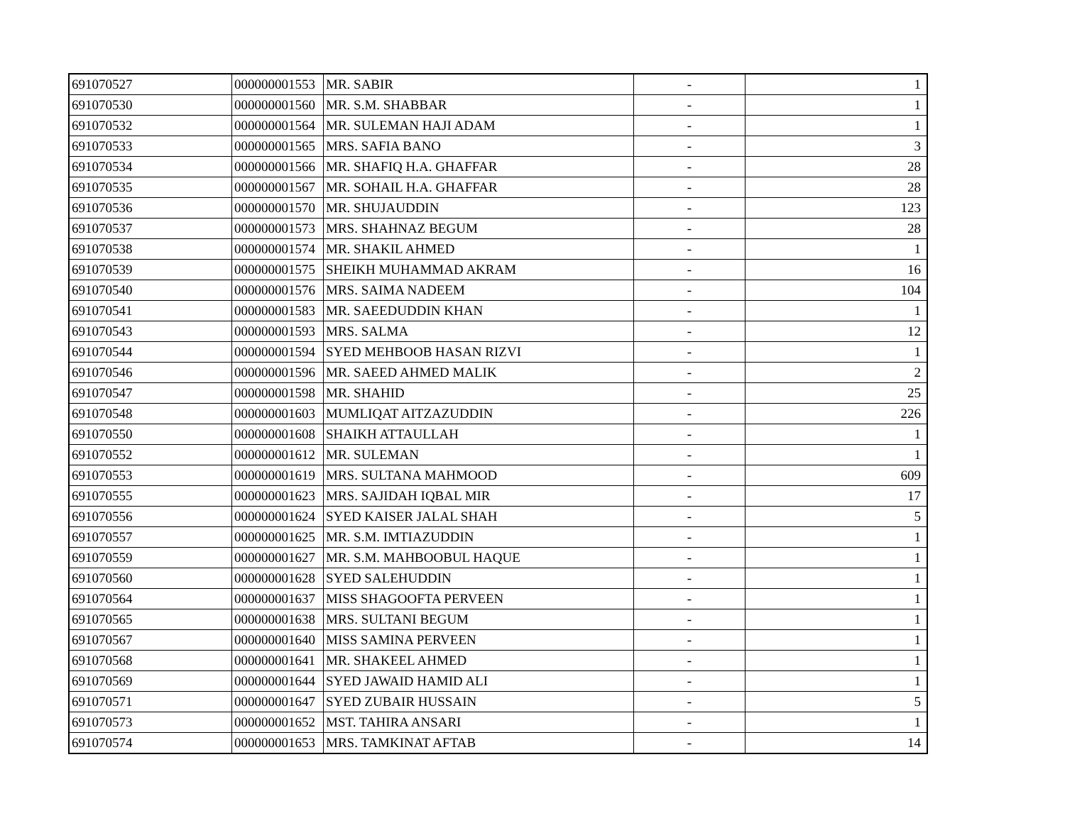| 691070527 | 000000001553 | MR. SABIR | - | 1 |
| 691070530 | 000000001560 | MR. S.M. SHABBAR | - | 1 |
| 691070532 | 000000001564 | MR. SULEMAN HAJI ADAM | - | 1 |
| 691070533 | 000000001565 | MRS. SAFIA BANO | - | 3 |
| 691070534 | 000000001566 | MR. SHAFIQ H.A. GHAFFAR | - | 28 |
| 691070535 | 000000001567 | MR. SOHAIL H.A. GHAFFAR | - | 28 |
| 691070536 | 000000001570 | MR. SHUJAUDDIN | - | 123 |
| 691070537 | 000000001573 | MRS. SHAHNAZ BEGUM | - | 28 |
| 691070538 | 000000001574 | MR. SHAKIL AHMED | - | 1 |
| 691070539 | 000000001575 | SHEIKH MUHAMMAD AKRAM | - | 16 |
| 691070540 | 000000001576 | MRS. SAIMA NADEEM | - | 104 |
| 691070541 | 000000001583 | MR. SAEEDUDDIN KHAN | - | 1 |
| 691070543 | 000000001593 | MRS. SALMA | - | 12 |
| 691070544 | 000000001594 | SYED MEHBOOB HASAN RIZVI | - | 1 |
| 691070546 | 000000001596 | MR. SAEED AHMED MALIK | - | 2 |
| 691070547 | 000000001598 | MR. SHAHID | - | 25 |
| 691070548 | 000000001603 | MUMLIQAT AITZAZUDDIN | - | 226 |
| 691070550 | 000000001608 | SHAIKH ATTAULLAH | - | 1 |
| 691070552 | 000000001612 | MR. SULEMAN | - | 1 |
| 691070553 | 000000001619 | MRS. SULTANA MAHMOOD | - | 609 |
| 691070555 | 000000001623 | MRS. SAJIDAH IQBAL MIR | - | 17 |
| 691070556 | 000000001624 | SYED KAISER JALAL SHAH | - | 5 |
| 691070557 | 000000001625 | MR. S.M. IMTIAZUDDIN | - | 1 |
| 691070559 | 000000001627 | MR. S.M. MAHBOOBUL HAQUE | - | 1 |
| 691070560 | 000000001628 | SYED SALEHUDDIN | - | 1 |
| 691070564 | 000000001637 | MISS SHAGOOFTA PERVEEN | - | 1 |
| 691070565 | 000000001638 | MRS. SULTANI BEGUM | - | 1 |
| 691070567 | 000000001640 | MISS SAMINA PERVEEN | - | 1 |
| 691070568 | 000000001641 | MR. SHAKEEL AHMED | - | 1 |
| 691070569 | 000000001644 | SYED JAWAID HAMID ALI | - | 1 |
| 691070571 | 000000001647 | SYED ZUBAIR HUSSAIN | - | 5 |
| 691070573 | 000000001652 | MST. TAHIRA ANSARI | - | 1 |
| 691070574 | 000000001653 | MRS. TAMKINAT AFTAB | - | 14 |